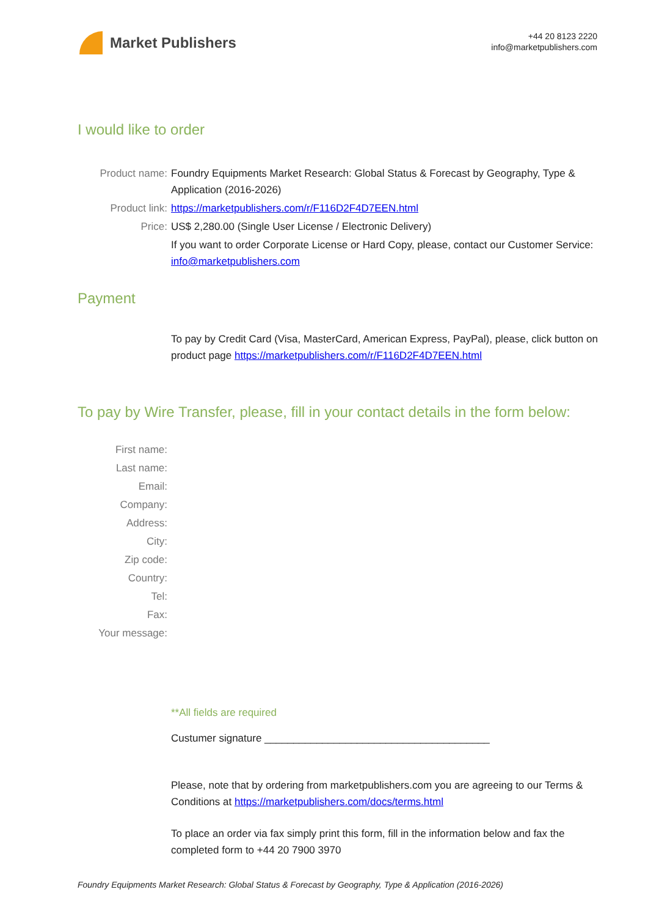Market Publishers
+44 20 8123 2220
info@marketpublishers.com
I would like to order
Product name: Foundry Equipments Market Research: Global Status & Forecast by Geography, Type & Application (2016-2026)
Product link: https://marketpublishers.com/r/F116D2F4D7EEN.html
Price: US$ 2,280.00 (Single User License / Electronic Delivery)
If you want to order Corporate License or Hard Copy, please, contact our Customer Service:
info@marketpublishers.com
Payment
To pay by Credit Card (Visa, MasterCard, American Express, PayPal), please, click button on product page https://marketpublishers.com/r/F116D2F4D7EEN.html
To pay by Wire Transfer, please, fill in your contact details in the form below:
First name:
Last name:
Email:
Company:
Address:
City:
Zip code:
Country:
Tel:
Fax:
Your message:
**All fields are required
Custumer signature _______________________________________
Please, note that by ordering from marketpublishers.com you are agreeing to our Terms & Conditions at https://marketpublishers.com/docs/terms.html
To place an order via fax simply print this form, fill in the information below and fax the completed form to +44 20 7900 3970
Foundry Equipments Market Research: Global Status & Forecast by Geography, Type & Application (2016-2026)